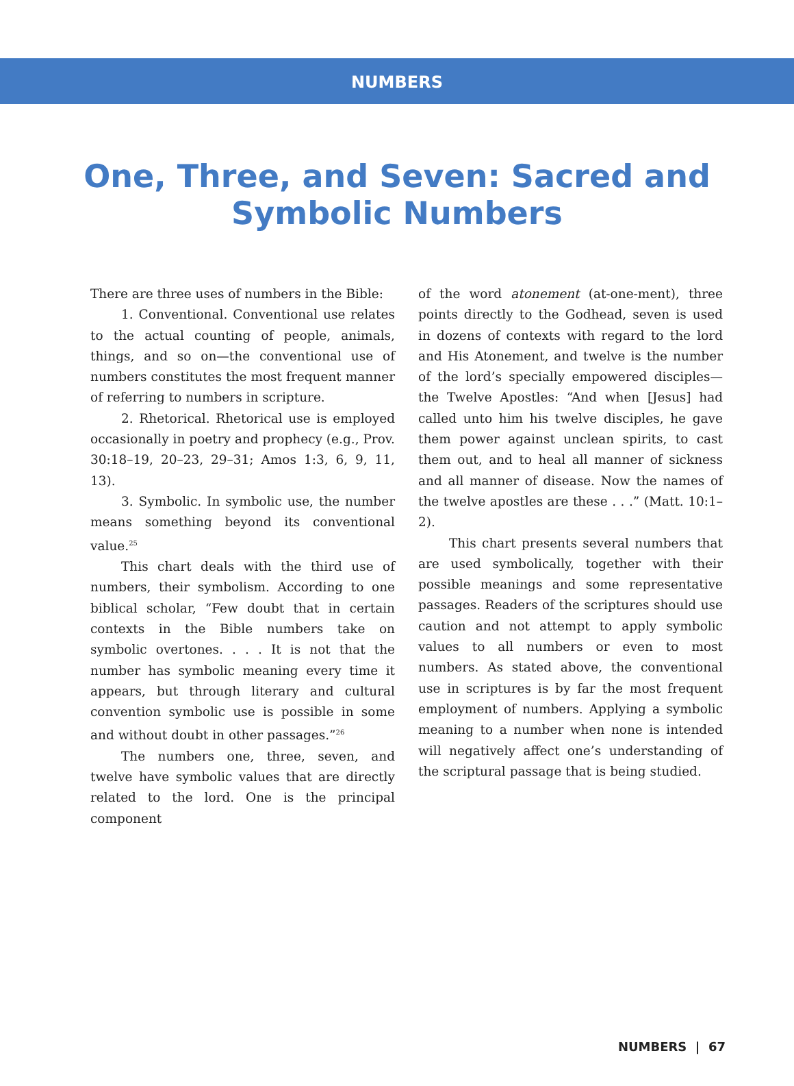NUMBERS
One, Three, and Seven: Sacred and Symbolic Numbers
There are three uses of numbers in the Bible:
1. Conventional. Conventional use relates to the actual counting of people, animals, things, and so on—the conventional use of numbers constitutes the most frequent manner of referring to numbers in scripture.
2. Rhetorical. Rhetorical use is employed occasionally in poetry and prophecy (e.g., Prov. 30:18–19, 20–23, 29–31; Amos 1:3, 6, 9, 11, 13).
3. Symbolic. In symbolic use, the number means something beyond its conventional value.<sup>25</sup>
This chart deals with the third use of numbers, their symbolism. According to one biblical scholar, “Few doubt that in certain contexts in the Bible numbers take on symbolic overtones. . . . It is not that the number has symbolic meaning every time it appears, but through literary and cultural convention symbolic use is possible in some and without doubt in other passages.”<sup>26</sup>
The numbers one, three, seven, and twelve have symbolic values that are directly related to the lord. One is the principal component
of the word atonement (at-one-ment), three points directly to the Godhead, seven is used in dozens of contexts with regard to the lord and His Atonement, and twelve is the number of the lord’s specially empowered disciples—the Twelve Apostles: “And when [Jesus] had called unto him his twelve disciples, he gave them power against unclean spirits, to cast them out, and to heal all manner of sickness and all manner of disease. Now the names of the twelve apostles are these . . .” (Matt. 10:1–2).
This chart presents several numbers that are used symbolically, together with their possible meanings and some representative passages. Readers of the scriptures should use caution and not attempt to apply symbolic values to all numbers or even to most numbers. As stated above, the conventional use in scriptures is by far the most frequent employment of numbers. Applying a symbolic meaning to a number when none is intended will negatively affect one’s understanding of the scriptural passage that is being studied.
NUMBERS | 67